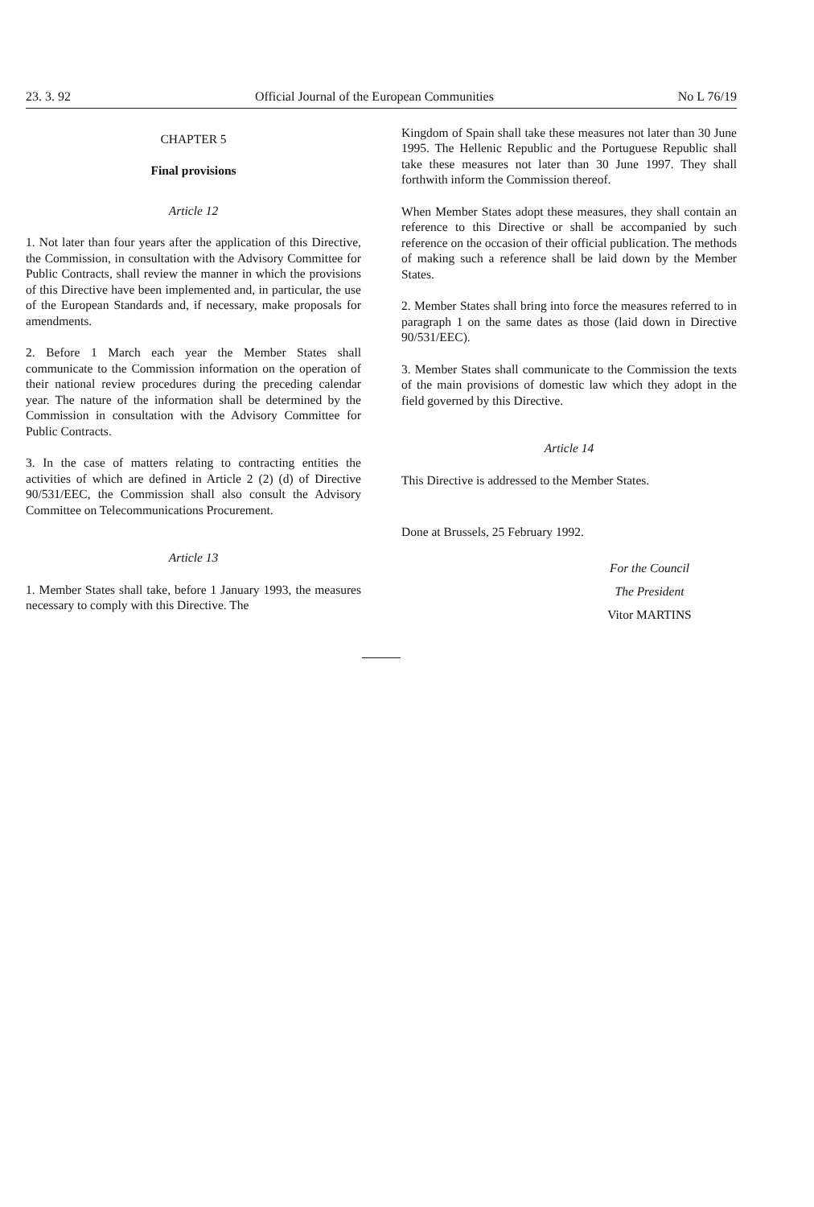23. 3. 92 Official Journal of the European Communities No L 76/19
CHAPTER 5
Final provisions
Article 12
1. Not later than four years after the application of this Directive, the Commission, in consultation with the Advisory Committee for Public Contracts, shall review the manner in which the provisions of this Directive have been implemented and, in particular, the use of the European Standards and, if necessary, make proposals for amendments.
2. Before 1 March each year the Member States shall communicate to the Commission information on the operation of their national review procedures during the preceding calendar year. The nature of the information shall be determined by the Commission in consultation with the Advisory Committee for Public Contracts.
3. In the case of matters relating to contracting entities the activities of which are defined in Article 2 (2) (d) of Directive 90/531/EEC, the Commission shall also consult the Advisory Committee on Telecommunications Procurement.
Article 13
1. Member States shall take, before 1 January 1993, the measures necessary to comply with this Directive. The
Kingdom of Spain shall take these measures not later than 30 June 1995. The Hellenic Republic and the Portuguese Republic shall take these measures not later than 30 June 1997. They shall forthwith inform the Commission thereof.
When Member States adopt these measures, they shall contain an reference to this Directive or shall be accompanied by such reference on the occasion of their official publication. The methods of making such a reference shall be laid down by the Member States.
2. Member States shall bring into force the measures referred to in paragraph 1 on the same dates as those (laid down in Directive 90/531/EEC).
3. Member States shall communicate to the Commission the texts of the main provisions of domestic law which they adopt in the field governed by this Directive.
Article 14
This Directive is addressed to the Member States.
Done at Brussels, 25 February 1992.
For the Council
The President
Vitor MARTINS